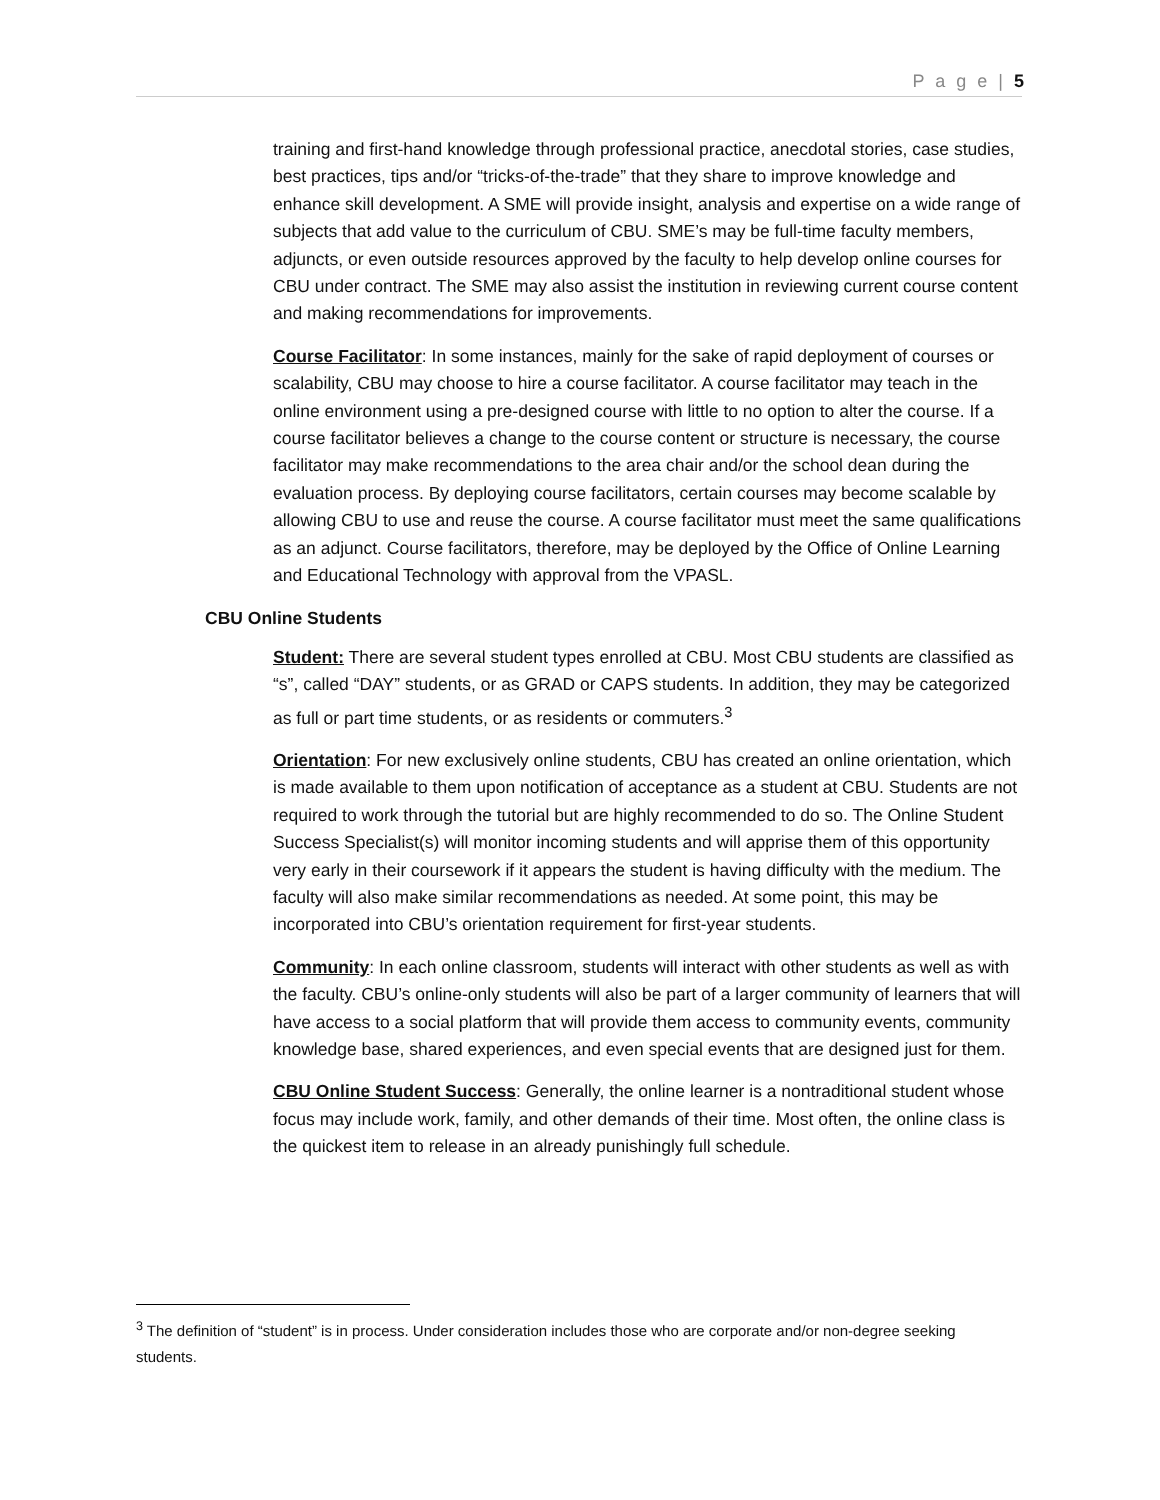P a g e | 5
training and first-hand knowledge through professional practice, anecdotal stories, case studies, best practices, tips and/or “tricks-of-the-trade” that they share to improve knowledge and enhance skill development. A SME will provide insight, analysis and expertise on a wide range of subjects that add value to the curriculum of CBU. SME’s may be full-time faculty members, adjuncts, or even outside resources approved by the faculty to help develop online courses for CBU under contract. The SME may also assist the institution in reviewing current course content and making recommendations for improvements.
Course Facilitator: In some instances, mainly for the sake of rapid deployment of courses or scalability, CBU may choose to hire a course facilitator. A course facilitator may teach in the online environment using a pre-designed course with little to no option to alter the course. If a course facilitator believes a change to the course content or structure is necessary, the course facilitator may make recommendations to the area chair and/or the school dean during the evaluation process. By deploying course facilitators, certain courses may become scalable by allowing CBU to use and reuse the course. A course facilitator must meet the same qualifications as an adjunct. Course facilitators, therefore, may be deployed by the Office of Online Learning and Educational Technology with approval from the VPASL.
CBU Online Students
Student: There are several student types enrolled at CBU. Most CBU students are classified as “s”, called “DAY” students, or as GRAD or CAPS students. In addition, they may be categorized as full or part time students, or as residents or commuters.<sup>3</sup>
Orientation: For new exclusively online students, CBU has created an online orientation, which is made available to them upon notification of acceptance as a student at CBU. Students are not required to work through the tutorial but are highly recommended to do so. The Online Student Success Specialist(s) will monitor incoming students and will apprise them of this opportunity very early in their coursework if it appears the student is having difficulty with the medium. The faculty will also make similar recommendations as needed. At some point, this may be incorporated into CBU’s orientation requirement for first-year students.
Community: In each online classroom, students will interact with other students as well as with the faculty. CBU’s online-only students will also be part of a larger community of learners that will have access to a social platform that will provide them access to community events, community knowledge base, shared experiences, and even special events that are designed just for them.
CBU Online Student Success: Generally, the online learner is a nontraditional student whose focus may include work, family, and other demands of their time. Most often, the online class is the quickest item to release in an already punishingly full schedule.
<sup>3</sup> The definition of “student” is in process. Under consideration includes those who are corporate and/or non-degree seeking students.